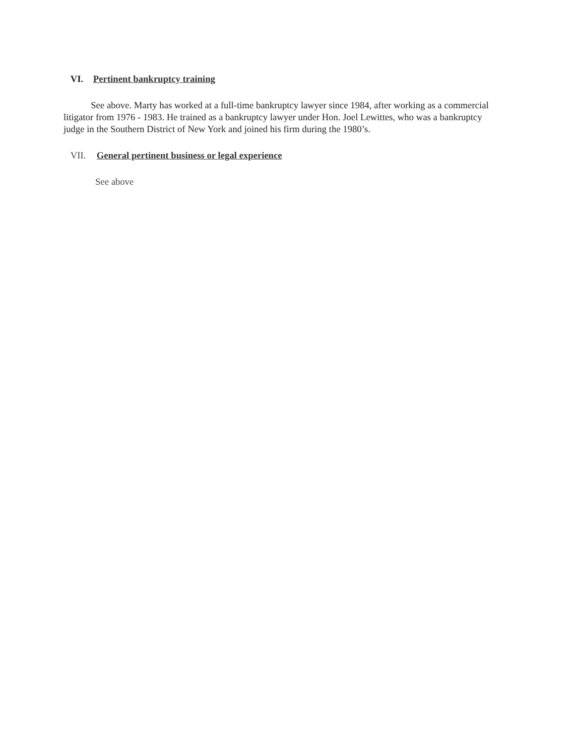VI. Pertinent bankruptcy training
See above. Marty has worked at a full-time bankruptcy lawyer since 1984, after working as a commercial litigator from 1976 - 1983. He trained as a bankruptcy lawyer under Hon. Joel Lewittes, who was a bankruptcy judge in the Southern District of New York and joined his firm during the 1980’s.
VII. General pertinent business or legal experience
See above